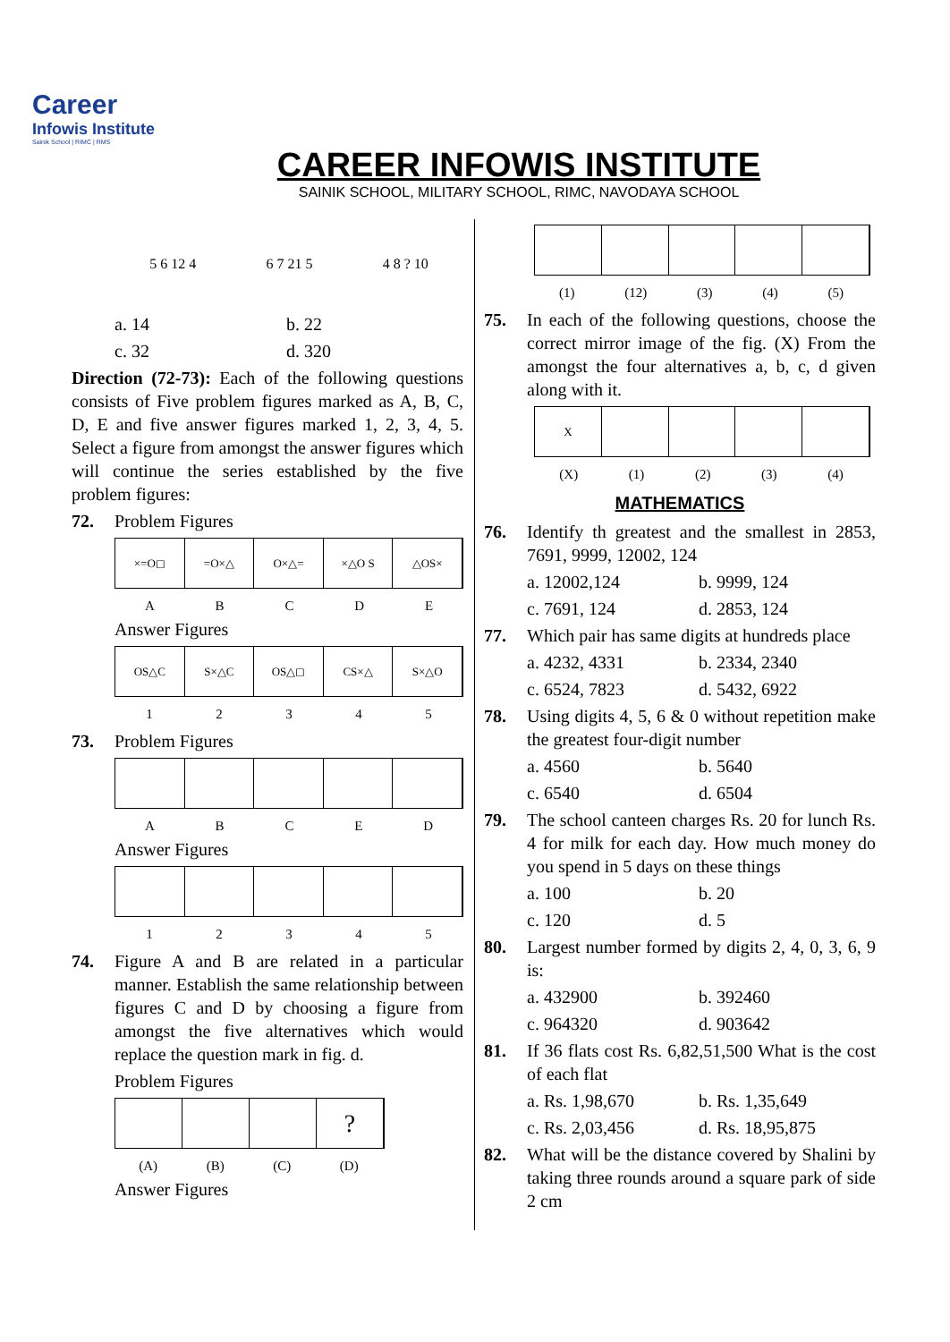Career
Infowis Institute
Sainik School | RIMC | RMS
CAREER INFOWIS INSTITUTE
SAINIK SCHOOL, MILITARY SCHOOL, RIMC, NAVODAYA SCHOOL
5 6 12 4 6 7 21 5 4 8 ? 10
a. 14 b. 22
c. 32 d. 320
Direction (72-73): Each of the following questions consists of Five problem figures marked as A, B, C, D, E and five answer figures marked 1, 2, 3, 4, 5. Select a figure from amongst the answer figures which will continue the series established by the five problem figures:
72. Problem Figures
×=O◻ =O×△ O×△= ×△O S △OS×
A B C D E
Answer Figures
OS△C S×△C OS△◻ CS×△ S×△O
1 2 3 4 5
73. Problem Figures
A B C E D
Answer Figures
1 2 3 4 5
74. Figure A and B are related in a particular manner. Establish the same relationship between figures C and D by choosing a figure from amongst the five alternatives which would replace the question mark in fig. d.
Problem Figures
?
(A) (B) (C) (D)
Answer Figures
(1) (12) (3) (4) (5)
75. In each of the following questions, choose the correct mirror image of the fig. (X) From the amongst the four alternatives a, b, c, d given along with it.
X
(X) (1) (2) (3) (4)
MATHEMATICS
76. Identify th greatest and the smallest in 2853, 7691, 9999, 12002, 124
a. 12002,124 b. 9999, 124
c. 7691, 124 d. 2853, 124
77. Which pair has same digits at hundreds place
a. 4232, 4331 b. 2334, 2340
c. 6524, 7823 d. 5432, 6922
78. Using digits 4, 5, 6 & 0 without repetition make the greatest four-digit number
a. 4560 b. 5640
c. 6540 d. 6504
79. The school canteen charges Rs. 20 for lunch Rs. 4 for milk for each day. How much money do you spend in 5 days on these things
a. 100 b. 20
c. 120 d. 5
80. Largest number formed by digits 2, 4, 0, 3, 6, 9 is:
a. 432900 b. 392460
c. 964320 d. 903642
81. If 36 flats cost Rs. 6,82,51,500 What is the cost of each flat
a. Rs. 1,98,670 b. Rs. 1,35,649
c. Rs. 2,03,456 d. Rs. 18,95,875
82. What will be the distance covered by Shalini by taking three rounds around a square park of side 2 cm